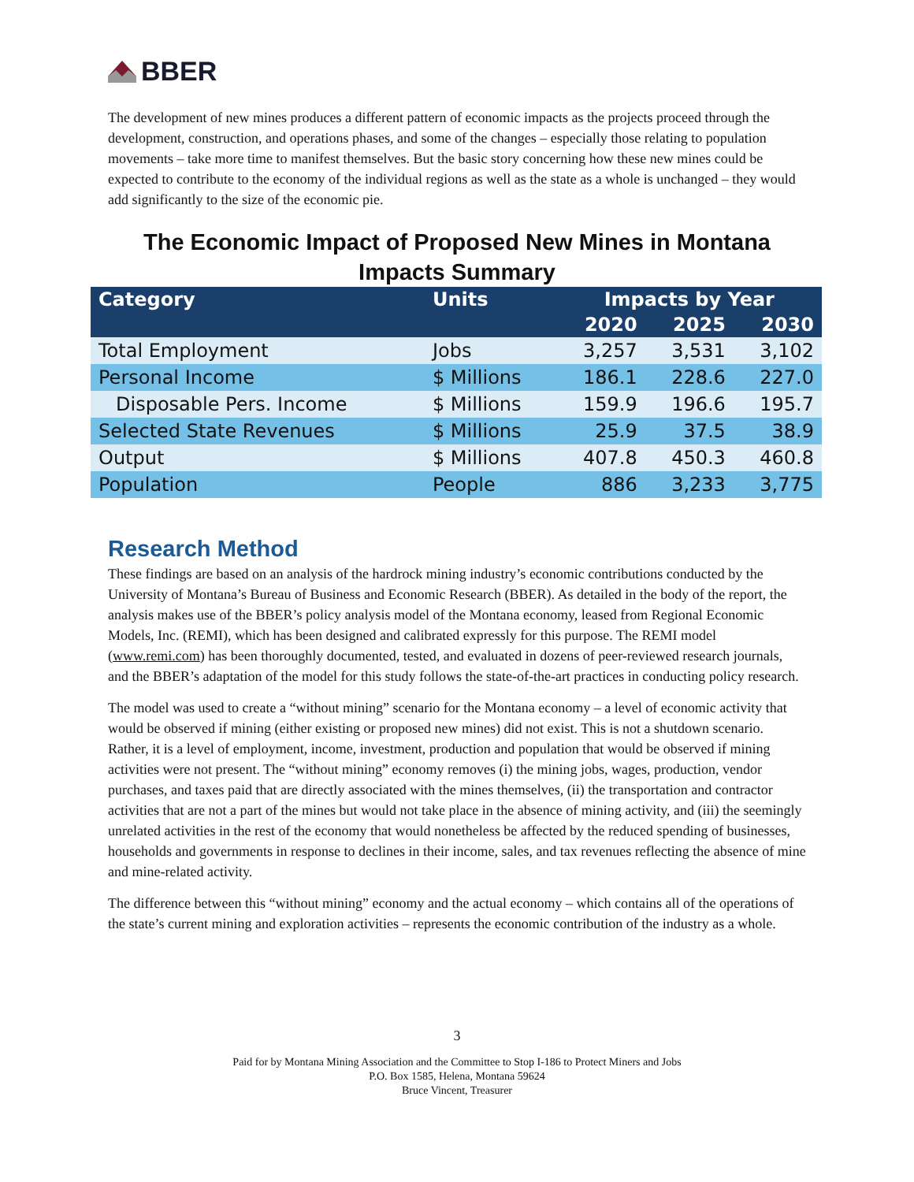BBER
The development of new mines produces a different pattern of economic impacts as the projects proceed through the development, construction, and operations phases, and some of the changes – especially those relating to population movements – take more time to manifest themselves. But the basic story concerning how these new mines could be expected to contribute to the economy of the individual regions as well as the state as a whole is unchanged – they would add significantly to the size of the economic pie.
The Economic Impact of Proposed New Mines in Montana
Impacts Summary
| Category | Units | Impacts by Year | | |
| --- | --- | --- | --- | --- |
| | | 2020 | 2025 | 2030 |
| Total Employment | Jobs | 3,257 | 3,531 | 3,102 |
| Personal Income | $ Millions | 186.1 | 228.6 | 227.0 |
| Disposable Pers. Income | $ Millions | 159.9 | 196.6 | 195.7 |
| Selected State Revenues | $ Millions | 25.9 | 37.5 | 38.9 |
| Output | $ Millions | 407.8 | 450.3 | 460.8 |
| Population | People | 886 | 3,233 | 3,775 |
Research Method
These findings are based on an analysis of the hardrock mining industry’s economic contributions conducted by the University of Montana’s Bureau of Business and Economic Research (BBER). As detailed in the body of the report, the analysis makes use of the BBER’s policy analysis model of the Montana economy, leased from Regional Economic Models, Inc. (REMI), which has been designed and calibrated expressly for this purpose. The REMI model (www.remi.com) has been thoroughly documented, tested, and evaluated in dozens of peer-reviewed research journals, and the BBER’s adaptation of the model for this study follows the state-of-the-art practices in conducting policy research.
The model was used to create a “without mining” scenario for the Montana economy – a level of economic activity that would be observed if mining (either existing or proposed new mines) did not exist. This is not a shutdown scenario. Rather, it is a level of employment, income, investment, production and population that would be observed if mining activities were not present. The “without mining” economy removes (i) the mining jobs, wages, production, vendor purchases, and taxes paid that are directly associated with the mines themselves, (ii) the transportation and contractor activities that are not a part of the mines but would not take place in the absence of mining activity, and (iii) the seemingly unrelated activities in the rest of the economy that would nonetheless be affected by the reduced spending of businesses, households and governments in response to declines in their income, sales, and tax revenues reflecting the absence of mine and mine-related activity.
The difference between this “without mining” economy and the actual economy – which contains all of the operations of the state’s current mining and exploration activities – represents the economic contribution of the industry as a whole.
3
Paid for by Montana Mining Association and the Committee to Stop I-186 to Protect Miners and Jobs
P.O. Box 1585, Helena, Montana 59624
Bruce Vincent, Treasurer